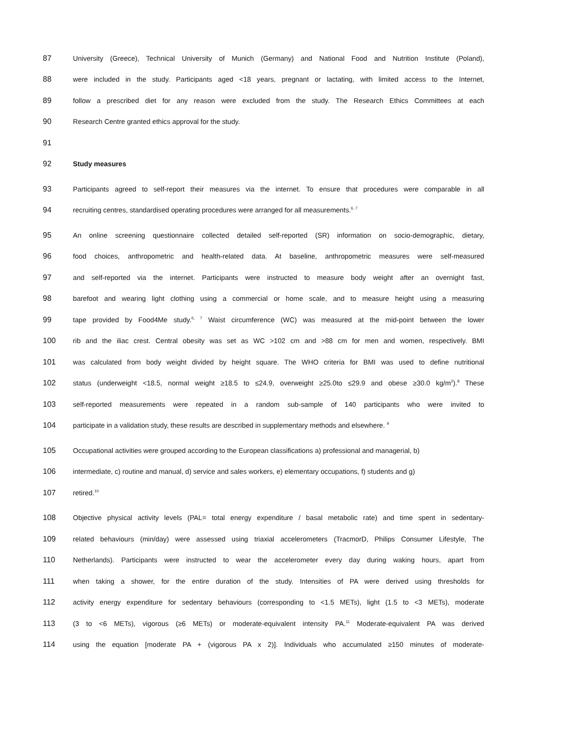87 University (Greece), Technical University of Munich (Germany) and National Food and Nutrition Institute (Poland),
88 were included in the study. Participants aged <18 years, pregnant or lactating, with limited access to the Internet,
89 follow a prescribed diet for any reason were excluded from the study. The Research Ethics Committees at each
90 Research Centre granted ethics approval for the study.
91
92 Study measures
93 Participants agreed to self-report their measures via the internet. To ensure that procedures were comparable in all
94 recruiting centres, standardised operating procedures were arranged for all measurements.<sup>6, 7</sup>
95 An online screening questionnaire collected detailed self-reported (SR) information on socio-demographic, dietary,
96 food choices, anthropometric and health-related data. At baseline, anthropometric measures were self-measured
97 and self-reported via the internet. Participants were instructed to measure body weight after an overnight fast,
98 barefoot and wearing light clothing using a commercial or home scale, and to measure height using a measuring
99 tape provided by Food4Me study.<sup>6, 7</sup> Waist circumference (WC) was measured at the mid-point between the lower
100 rib and the iliac crest. Central obesity was set as WC >102 cm and >88 cm for men and women, respectively. BMI
101 was calculated from body weight divided by height square. The WHO criteria for BMI was used to define nutritional
102 status (underweight <18.5, normal weight ≥18.5 to ≤24.9, overweight ≥25.0to ≤29.9 and obese ≥30.0 kg/m<sup>2</sup>).<sup>8</sup> These
103 self-reported measurements were repeated in a random sub-sample of 140 participants who were invited to
104 participate in a validation study, these results are described in supplementary methods and elsewhere. <sup>9</sup>
105 Occupational activities were grouped according to the European classifications a) professional and managerial, b)
106 intermediate, c) routine and manual, d) service and sales workers, e) elementary occupations, f) students and g)
107 retired.<sup>10</sup>
108 Objective physical activity levels (PAL= total energy expenditure / basal metabolic rate) and time spent in sedentary-
109 related behaviours (min/day) were assessed using triaxial accelerometers (TracmorD, Philips Consumer Lifestyle, The
110 Netherlands). Participants were instructed to wear the accelerometer every day during waking hours, apart from
111 when taking a shower, for the entire duration of the study. Intensities of PA were derived using thresholds for
112 activity energy expenditure for sedentary behaviours (corresponding to <1.5 METs), light (1.5 to <3 METs), moderate
113 (3 to <6 METs), vigorous (≥6 METs) or moderate-equivalent intensity PA.<sup>11</sup> Moderate-equivalent PA was derived
114 using the equation [moderate PA + (vigorous PA x 2)]. Individuals who accumulated ≥150 minutes of moderate-